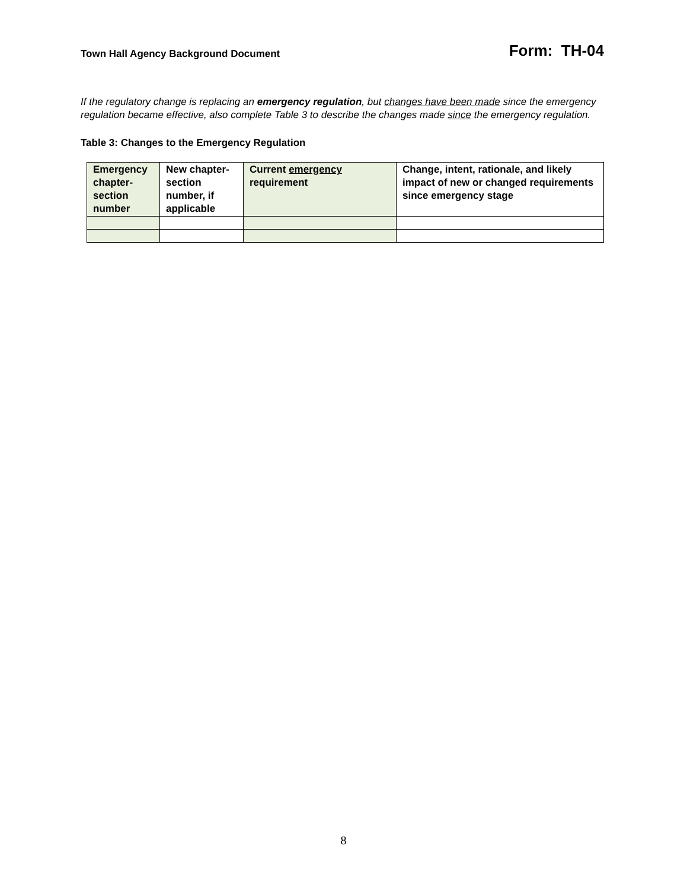Town Hall Agency Background Document Form: TH-04
If the regulatory change is replacing an emergency regulation, but changes have been made since the emergency regulation became effective, also complete Table 3 to describe the changes made since the emergency regulation.
Table 3: Changes to the Emergency Regulation
| Emergency chapter-section number | New chapter-section number, if applicable | Current emergency requirement | Change, intent, rationale, and likely impact of new or changed requirements since emergency stage |
| --- | --- | --- | --- |
8